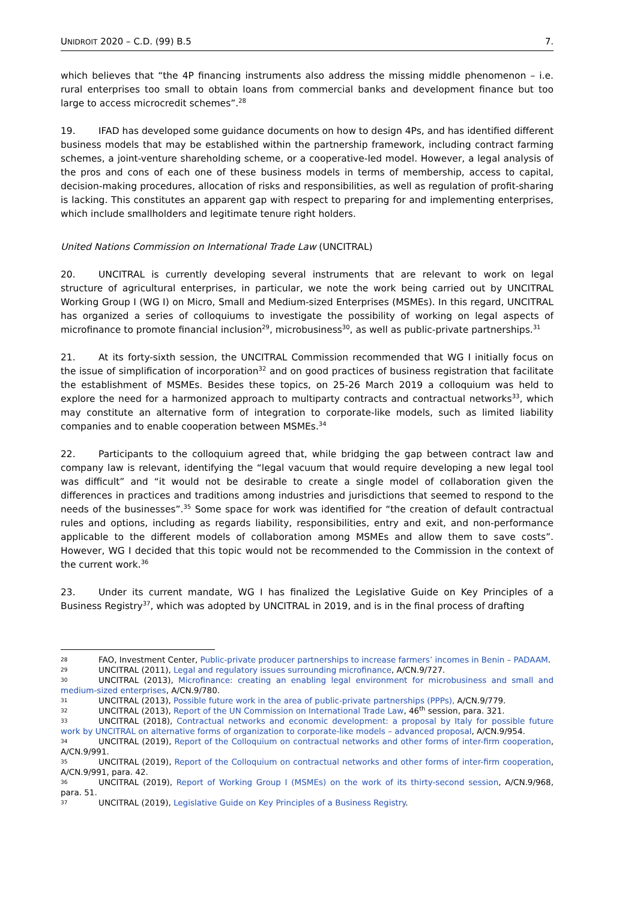UNIDROIT 2020 – C.D. (99) B.5 7.
which believes that “the 4P financing instruments also address the missing middle phenomenon – i.e. rural enterprises too small to obtain loans from commercial banks and development finance but too large to access microcredit schemes”.<sup>28</sup>
19. IFAD has developed some guidance documents on how to design 4Ps, and has identified different business models that may be established within the partnership framework, including contract farming schemes, a joint-venture shareholding scheme, or a cooperative-led model. However, a legal analysis of the pros and cons of each one of these business models in terms of membership, access to capital, decision-making procedures, allocation of risks and responsibilities, as well as regulation of profit-sharing is lacking. This constitutes an apparent gap with respect to preparing for and implementing enterprises, which include smallholders and legitimate tenure right holders.
United Nations Commission on International Trade Law (UNCITRAL)
20. UNCITRAL is currently developing several instruments that are relevant to work on legal structure of agricultural enterprises, in particular, we note the work being carried out by UNCITRAL Working Group I (WG I) on Micro, Small and Medium-sized Enterprises (MSMEs). In this regard, UNCITRAL has organized a series of colloquiums to investigate the possibility of working on legal aspects of microfinance to promote financial inclusion<sup>29</sup>, microbusiness<sup>30</sup>, as well as public-private partnerships.<sup>31</sup>
21. At its forty-sixth session, the UNCITRAL Commission recommended that WG I initially focus on the issue of simplification of incorporation<sup>32</sup> and on good practices of business registration that facilitate the establishment of MSMEs. Besides these topics, on 25-26 March 2019 a colloquium was held to explore the need for a harmonized approach to multiparty contracts and contractual networks<sup>33</sup>, which may constitute an alternative form of integration to corporate-like models, such as limited liability companies and to enable cooperation between MSMEs.<sup>34</sup>
22. Participants to the colloquium agreed that, while bridging the gap between contract law and company law is relevant, identifying the “legal vacuum that would require developing a new legal tool was difficult” and “it would not be desirable to create a single model of collaboration given the differences in practices and traditions among industries and jurisdictions that seemed to respond to the needs of the businesses”.<sup>35</sup> Some space for work was identified for “the creation of default contractual rules and options, including as regards liability, responsibilities, entry and exit, and non-performance applicable to the different models of collaboration among MSMEs and allow them to save costs”. However, WG I decided that this topic would not be recommended to the Commission in the context of the current work.<sup>36</sup>
23. Under its current mandate, WG I has finalized the Legislative Guide on Key Principles of a Business Registry<sup>37</sup>, which was adopted by UNCITRAL in 2019, and is in the final process of drafting
28 FAO, Investment Center, Public-private producer partnerships to increase farmers’ incomes in Benin – PADAAM.
29 UNCITRAL (2011), Legal and regulatory issues surrounding microfinance, A/CN.9/727.
30 UNCITRAL (2013), Microfinance: creating an enabling legal environment for microbusiness and small and medium-sized enterprises, A/CN.9/780.
31 UNCITRAL (2013), Possible future work in the area of public-private partnerships (PPPs), A/CN.9/779.
32 UNCITRAL (2013), Report of the UN Commission on International Trade Law, 46<sup>th</sup> session, para. 321.
33 UNCITRAL (2018), Contractual networks and economic development: a proposal by Italy for possible future work by UNCITRAL on alternative forms of organization to corporate-like models – advanced proposal, A/CN.9/954.
34 UNCITRAL (2019), Report of the Colloquium on contractual networks and other forms of inter-firm cooperation, A/CN.9/991.
35 UNCITRAL (2019), Report of the Colloquium on contractual networks and other forms of inter-firm cooperation, A/CN.9/991, para. 42.
36 UNCITRAL (2019), Report of Working Group I (MSMEs) on the work of its thirty-second session, A/CN.9/968, para. 51.
37 UNCITRAL (2019), Legislative Guide on Key Principles of a Business Registry.